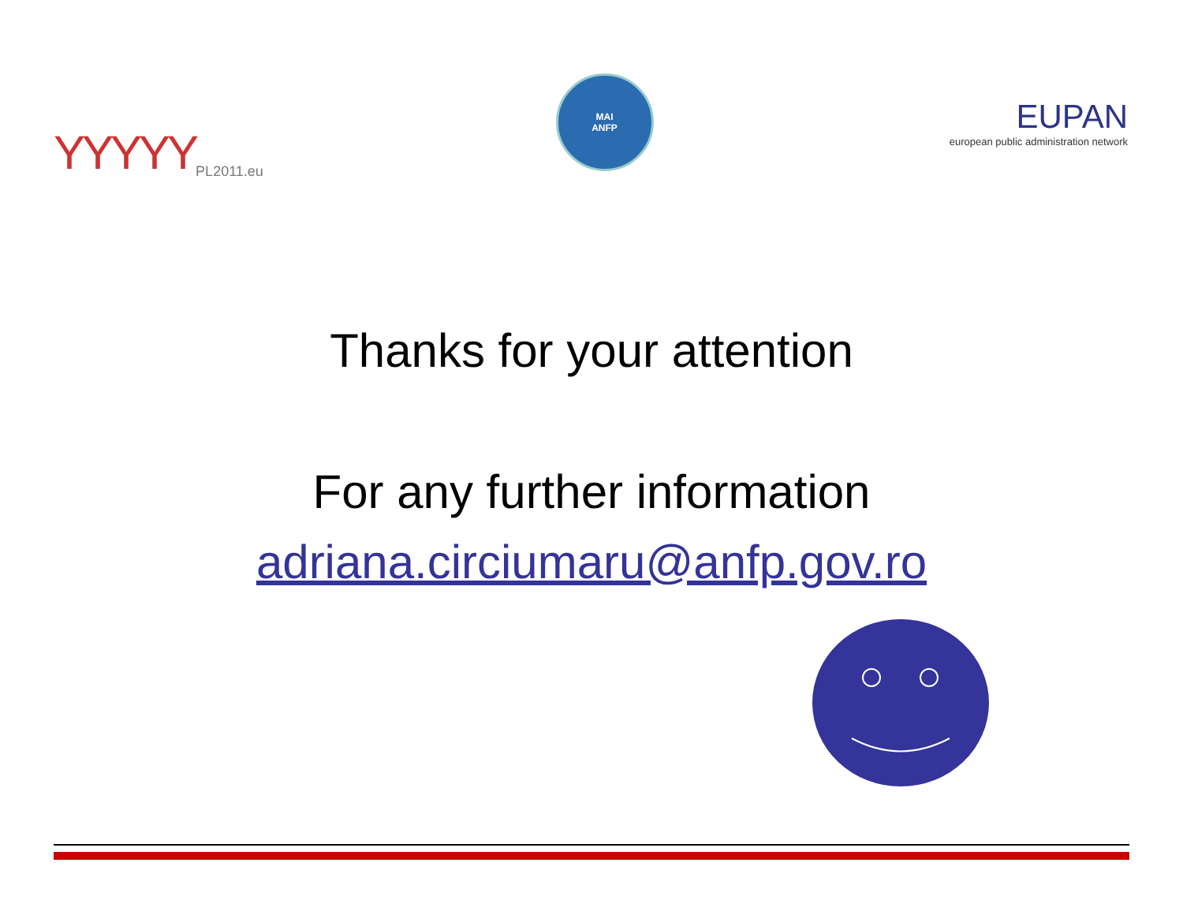ΥΥΥΥΥ PL2011.eu
MAI
ANFP
EUPAN
european public administration network
Thanks for your attention
For any further information
adriana.circiumaru@anfp.gov.ro